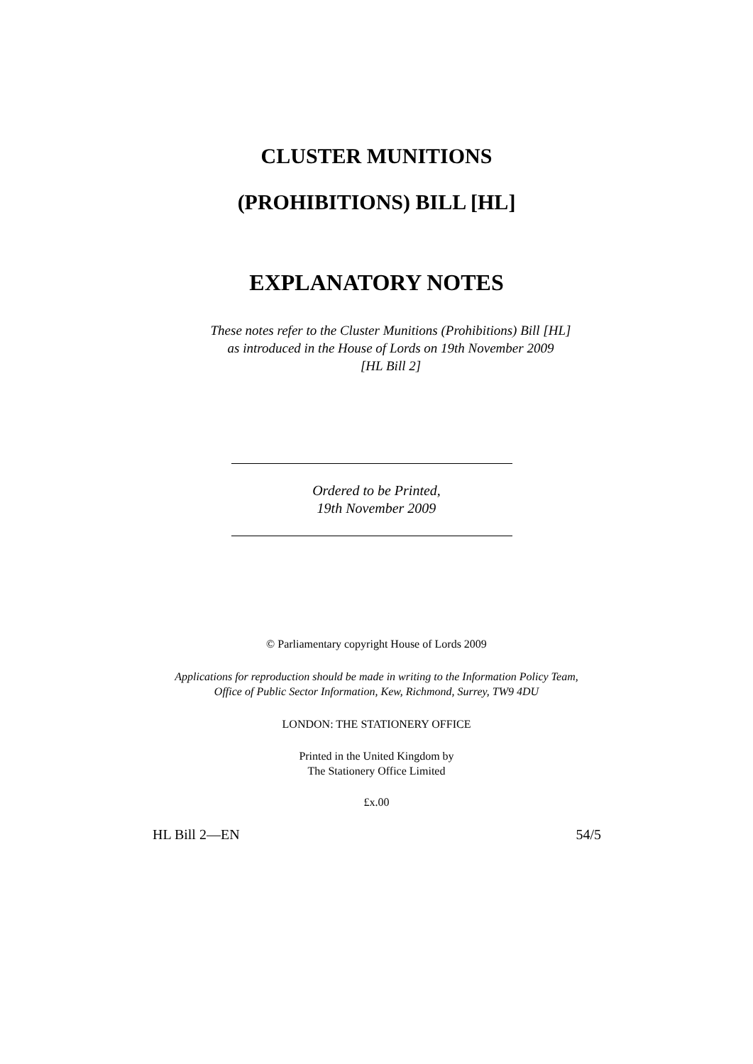CLUSTER MUNITIONS
(PROHIBITIONS) BILL [HL]
EXPLANATORY NOTES
These notes refer to the Cluster Munitions (Prohibitions) Bill [HL]
as introduced in the House of Lords on 19th November 2009
[HL Bill 2]
Ordered to be Printed,
19th November 2009
© Parliamentary copyright House of Lords 2009
Applications for reproduction should be made in writing to the Information Policy Team,
Office of Public Sector Information, Kew, Richmond, Surrey, TW9 4DU
LONDON: THE STATIONERY OFFICE
Printed in the United Kingdom by
The Stationery Office Limited
£x.00
HL Bill 2—EN 54/5